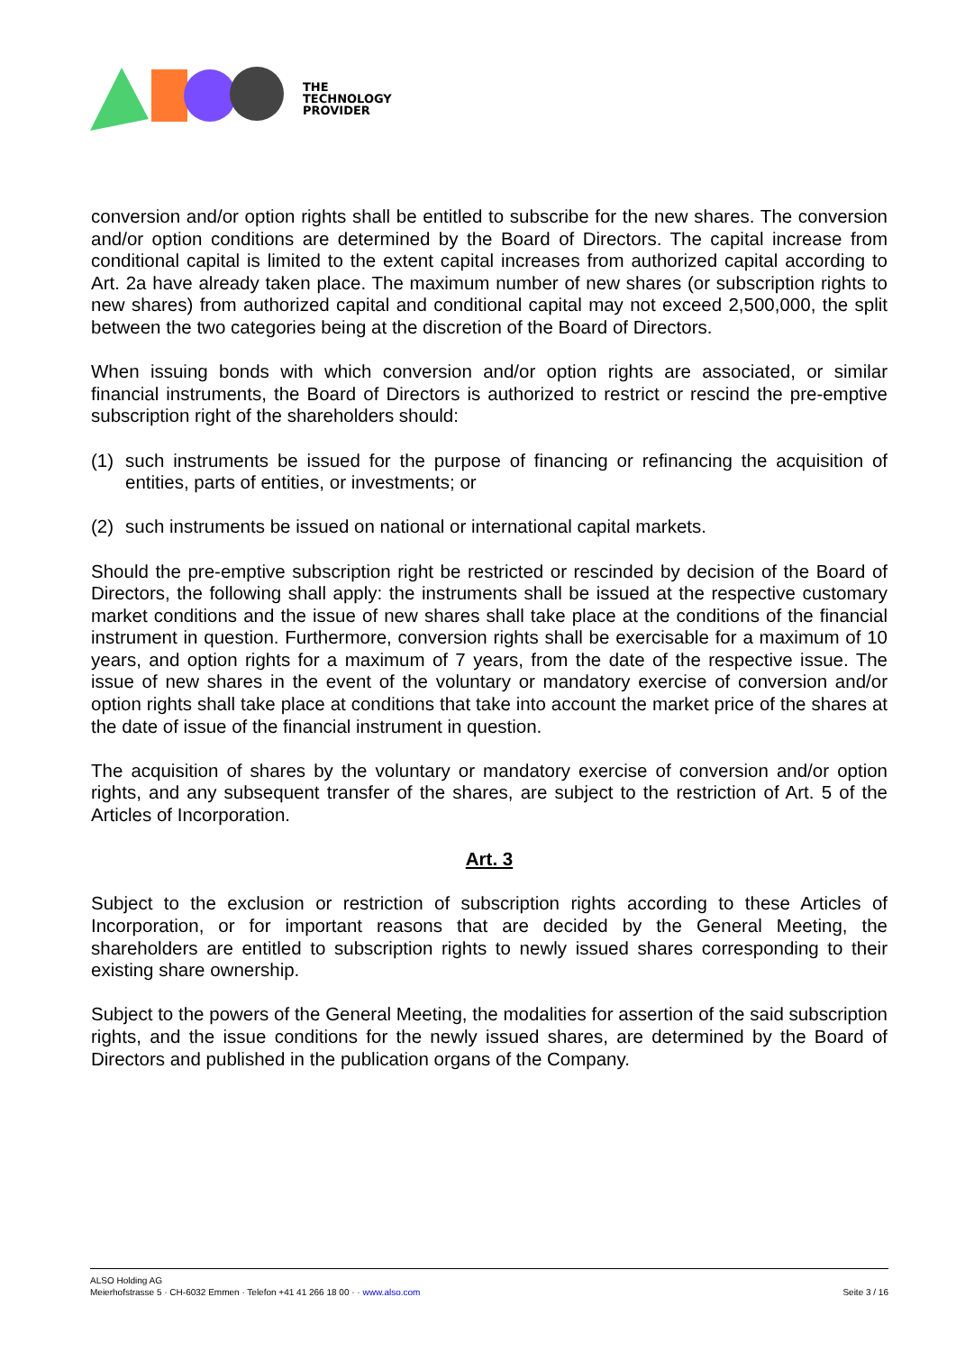THE
TECHNOLOGY
PROVIDER
conversion and/or option rights shall be entitled to subscribe for the new shares. The conversion and/or option conditions are determined by the Board of Directors. The capital increase from conditional capital is limited to the extent capital increases from authorized capital according to Art. 2a have already taken place. The maximum number of new shares (or subscription rights to new shares) from authorized capital and conditional capital may not exceed 2,500,000, the split between the two categories being at the discretion of the Board of Directors.
When issuing bonds with which conversion and/or option rights are associated, or similar financial instruments, the Board of Directors is authorized to restrict or rescind the pre-emptive subscription right of the shareholders should:
(1) such instruments be issued for the purpose of financing or refinancing the acquisition of entities, parts of entities, or investments; or
(2) such instruments be issued on national or international capital markets.
Should the pre-emptive subscription right be restricted or rescinded by decision of the Board of Directors, the following shall apply: the instruments shall be issued at the respective customary market conditions and the issue of new shares shall take place at the conditions of the financial instrument in question. Furthermore, conversion rights shall be exercisable for a maximum of 10 years, and option rights for a maximum of 7 years, from the date of the respective issue. The issue of new shares in the event of the voluntary or mandatory exercise of conversion and/or option rights shall take place at conditions that take into account the market price of the shares at the date of issue of the financial instrument in question.
The acquisition of shares by the voluntary or mandatory exercise of conversion and/or option rights, and any subsequent transfer of the shares, are subject to the restriction of Art. 5 of the Articles of Incorporation.
Art. 3
Subject to the exclusion or restriction of subscription rights according to these Articles of Incorporation, or for important reasons that are decided by the General Meeting, the shareholders are entitled to subscription rights to newly issued shares corresponding to their existing share ownership.
Subject to the powers of the General Meeting, the modalities for assertion of the said subscription rights, and the issue conditions for the newly issued shares, are determined by the Board of Directors and published in the publication organs of the Company.
ALSO Holding AG
Meierhofstrasse 5 · CH-6032 Emmen · Telefon +41 41 266 18 00 · · www.also.com
Seite 3 / 16